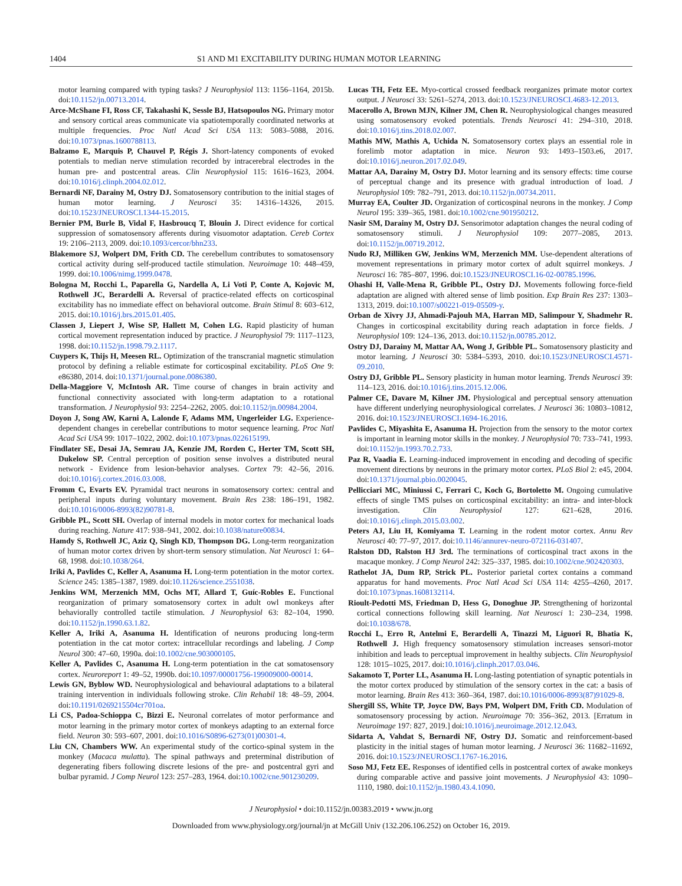1404 S1 AND M1 EXCITABILITY DURING HUMAN MOTOR LEARNING
motor learning compared with typing tasks? J Neurophysiol 113: 1156–1164, 2015b. doi:10.1152/jn.00713.2014.
Arce-McShane FI, Ross CF, Takahashi K, Sessle BJ, Hatsopoulos NG. Primary motor and sensory cortical areas communicate via spatiotemporally coordinated networks at multiple frequencies. Proc Natl Acad Sci USA 113: 5083–5088, 2016. doi:10.1073/pnas.1600788113.
Balzamo E, Marquis P, Chauvel P, Régis J. Short-latency components of evoked potentials to median nerve stimulation recorded by intracerebral electrodes in the human pre- and postcentral areas. Clin Neurophysiol 115: 1616–1623, 2004. doi:10.1016/j.clinph.2004.02.012.
Bernardi NF, Darainy M, Ostry DJ. Somatosensory contribution to the initial stages of human motor learning. J Neurosci 35: 14316–14326, 2015. doi:10.1523/JNEUROSCI.1344-15.2015.
Bernier PM, Burle B, Vidal F, Hasbroucq T, Blouin J. Direct evidence for cortical suppression of somatosensory afferents during visuomotor adaptation. Cereb Cortex 19: 2106–2113, 2009. doi:10.1093/cercor/bhn233.
Blakemore SJ, Wolpert DM, Frith CD. The cerebellum contributes to somatosensory cortical activity during self-produced tactile stimulation. Neuroimage 10: 448–459, 1999. doi:10.1006/nimg.1999.0478.
Bologna M, Rocchi L, Paparella G, Nardella A, Li Voti P, Conte A, Kojovic M, Rothwell JC, Berardelli A. Reversal of practice-related effects on corticospinal excitability has no immediate effect on behavioral outcome. Brain Stimul 8: 603–612, 2015. doi:10.1016/j.brs.2015.01.405.
Classen J, Liepert J, Wise SP, Hallett M, Cohen LG. Rapid plasticity of human cortical movement representation induced by practice. J Neurophysiol 79: 1117–1123, 1998. doi:10.1152/jn.1998.79.2.1117.
Cuypers K, Thijs H, Meesen RL. Optimization of the transcranial magnetic stimulation protocol by defining a reliable estimate for corticospinal excitability. PLoS One 9: e86380, 2014. doi:10.1371/journal.pone.0086380.
Della-Maggiore V, McIntosh AR. Time course of changes in brain activity and functional connectivity associated with long-term adaptation to a rotational transformation. J Neurophysiol 93: 2254–2262, 2005. doi:10.1152/jn.00984.2004.
Doyon J, Song AW, Karni A, Lalonde F, Adams MM, Ungerleider LG. Experience-dependent changes in cerebellar contributions to motor sequence learning. Proc Natl Acad Sci USA 99: 1017–1022, 2002. doi:10.1073/pnas.022615199.
Findlater SE, Desai JA, Semrau JA, Kenzie JM, Rorden C, Herter TM, Scott SH, Dukelow SP. Central perception of position sense involves a distributed neural network - Evidence from lesion-behavior analyses. Cortex 79: 42–56, 2016. doi:10.1016/j.cortex.2016.03.008.
Fromm C, Evarts EV. Pyramidal tract neurons in somatosensory cortex: central and peripheral inputs during voluntary movement. Brain Res 238: 186–191, 1982. doi:10.1016/0006-8993(82)90781-8.
Gribble PL, Scott SH. Overlap of internal models in motor cortex for mechanical loads during reaching. Nature 417: 938–941, 2002. doi:10.1038/nature00834.
Hamdy S, Rothwell JC, Aziz Q, Singh KD, Thompson DG. Long-term reorganization of human motor cortex driven by short-term sensory stimulation. Nat Neurosci 1: 64–68, 1998. doi:10.1038/264.
Iriki A, Pavlides C, Keller A, Asanuma H. Long-term potentiation in the motor cortex. Science 245: 1385–1387, 1989. doi:10.1126/science.2551038.
Jenkins WM, Merzenich MM, Ochs MT, Allard T, Guíc-Robles E. Functional reorganization of primary somatosensory cortex in adult owl monkeys after behaviorally controlled tactile stimulation. J Neurophysiol 63: 82–104, 1990. doi:10.1152/jn.1990.63.1.82.
Keller A, Iriki A, Asanuma H. Identification of neurons producing long-term potentiation in the cat motor cortex: intracellular recordings and labeling. J Comp Neurol 300: 47–60, 1990a. doi:10.1002/cne.903000105.
Keller A, Pavlides C, Asanuma H. Long-term potentiation in the cat somatosensory cortex. Neuroreport 1: 49–52, 1990b. doi:10.1097/00001756-199009000-00014.
Lewis GN, Byblow WD. Neurophysiological and behavioural adaptations to a bilateral training intervention in individuals following stroke. Clin Rehabil 18: 48–59, 2004. doi:10.1191/0269215504cr701oa.
Li CS, Padoa-Schioppa C, Bizzi E. Neuronal correlates of motor performance and motor learning in the primary motor cortex of monkeys adapting to an external force field. Neuron 30: 593–607, 2001. doi:10.1016/S0896-6273(01)00301-4.
Liu CN, Chambers WW. An experimental study of the cortico-spinal system in the monkey (Macaca mulatta). The spinal pathways and preterminal distribution of degenerating fibers following discrete lesions of the pre- and postcentral gyri and bulbar pyramid. J Comp Neurol 123: 257–283, 1964. doi:10.1002/cne.901230209.
Lucas TH, Fetz EE. Myo-cortical crossed feedback reorganizes primate motor cortex output. J Neurosci 33: 5261–5274, 2013. doi:10.1523/JNEUROSCI.4683-12.2013.
Macerollo A, Brown MJN, Kilner JM, Chen R. Neurophysiological changes measured using somatosensory evoked potentials. Trends Neurosci 41: 294–310, 2018. doi:10.1016/j.tins.2018.02.007.
Mathis MW, Mathis A, Uchida N. Somatosensory cortex plays an essential role in forelimb motor adaptation in mice. Neuron 93: 1493–1503.e6, 2017. doi:10.1016/j.neuron.2017.02.049.
Mattar AA, Darainy M, Ostry DJ. Motor learning and its sensory effects: time course of perceptual change and its presence with gradual introduction of load. J Neurophysiol 109: 782–791, 2013. doi:10.1152/jn.00734.2011.
Murray EA, Coulter JD. Organization of corticospinal neurons in the monkey. J Comp Neurol 195: 339–365, 1981. doi:10.1002/cne.901950212.
Nasir SM, Darainy M, Ostry DJ. Sensorimotor adaptation changes the neural coding of somatosensory stimuli. J Neurophysiol 109: 2077–2085, 2013. doi:10.1152/jn.00719.2012.
Nudo RJ, Milliken GW, Jenkins WM, Merzenich MM. Use-dependent alterations of movement representations in primary motor cortex of adult squirrel monkeys. J Neurosci 16: 785–807, 1996. doi:10.1523/JNEUROSCI.16-02-00785.1996.
Ohashi H, Valle-Mena R, Gribble PL, Ostry DJ. Movements following force-field adaptation are aligned with altered sense of limb position. Exp Brain Res 237: 1303–1313, 2019. doi:10.1007/s00221-019-05509-y.
Orban de Xivry JJ, Ahmadi-Pajouh MA, Harran MD, Salimpour Y, Shadmehr R. Changes in corticospinal excitability during reach adaptation in force fields. J Neurophysiol 109: 124–136, 2013. doi:10.1152/jn.00785.2012.
Ostry DJ, Darainy M, Mattar AA, Wong J, Gribble PL. Somatosensory plasticity and motor learning. J Neurosci 30: 5384–5393, 2010. doi:10.1523/JNEUROSCI.4571-09.2010.
Ostry DJ, Gribble PL. Sensory plasticity in human motor learning. Trends Neurosci 39: 114–123, 2016. doi:10.1016/j.tins.2015.12.006.
Palmer CE, Davare M, Kilner JM. Physiological and perceptual sensory attenuation have different underlying neurophysiological correlates. J Neurosci 36: 10803–10812, 2016. doi:10.1523/JNEUROSCI.1694-16.2016.
Pavlides C, Miyashita E, Asanuma H. Projection from the sensory to the motor cortex is important in learning motor skills in the monkey. J Neurophysiol 70: 733–741, 1993. doi:10.1152/jn.1993.70.2.733.
Paz R, Vaadia E. Learning-induced improvement in encoding and decoding of specific movement directions by neurons in the primary motor cortex. PLoS Biol 2: e45, 2004. doi:10.1371/journal.pbio.0020045.
Pellicciari MC, Miniussi C, Ferrari C, Koch G, Bortoletto M. Ongoing cumulative effects of single TMS pulses on corticospinal excitability: an intra- and inter-block investigation. Clin Neurophysiol 127: 621–628, 2016. doi:10.1016/j.clinph.2015.03.002.
Peters AJ, Liu H, Komiyama T. Learning in the rodent motor cortex. Annu Rev Neurosci 40: 77–97, 2017. doi:10.1146/annurev-neuro-072116-031407.
Ralston DD, Ralston HJ 3rd. The terminations of corticospinal tract axons in the macaque monkey. J Comp Neurol 242: 325–337, 1985. doi:10.1002/cne.902420303.
Rathelot JA, Dum RP, Strick PL. Posterior parietal cortex contains a command apparatus for hand movements. Proc Natl Acad Sci USA 114: 4255–4260, 2017. doi:10.1073/pnas.1608132114.
Rioult-Pedotti MS, Friedman D, Hess G, Donoghue JP. Strengthening of horizontal cortical connections following skill learning. Nat Neurosci 1: 230–234, 1998. doi:10.1038/678.
Rocchi L, Erro R, Antelmi E, Berardelli A, Tinazzi M, Liguori R, Bhatia K, Rothwell J. High frequency somatosensory stimulation increases sensori-motor inhibition and leads to perceptual improvement in healthy subjects. Clin Neurophysiol 128: 1015–1025, 2017. doi:10.1016/j.clinph.2017.03.046.
Sakamoto T, Porter LL, Asanuma H. Long-lasting potentiation of synaptic potentials in the motor cortex produced by stimulation of the sensory cortex in the cat: a basis of motor learning. Brain Res 413: 360–364, 1987. doi:10.1016/0006-8993(87)91029-8.
Shergill SS, White TP, Joyce DW, Bays PM, Wolpert DM, Frith CD. Modulation of somatosensory processing by action. Neuroimage 70: 356–362, 2013. [Erratum in Neuroimage 197: 827, 2019.] doi:10.1016/j.neuroimage.2012.12.043.
Sidarta A, Vahdat S, Bernardi NF, Ostry DJ. Somatic and reinforcement-based plasticity in the initial stages of human motor learning. J Neurosci 36: 11682–11692, 2016. doi:10.1523/JNEUROSCI.1767-16.2016.
Soso MJ, Fetz EE. Responses of identified cells in postcentral cortex of awake monkeys during comparable active and passive joint movements. J Neurophysiol 43: 1090–1110, 1980. doi:10.1152/jn.1980.43.4.1090.
J Neurophysiol • doi:10.1152/jn.00383.2019 • www.jn.org
Downloaded from www.physiology.org/journal/jn at McGill Univ (132.206.106.252) on October 16, 2019.